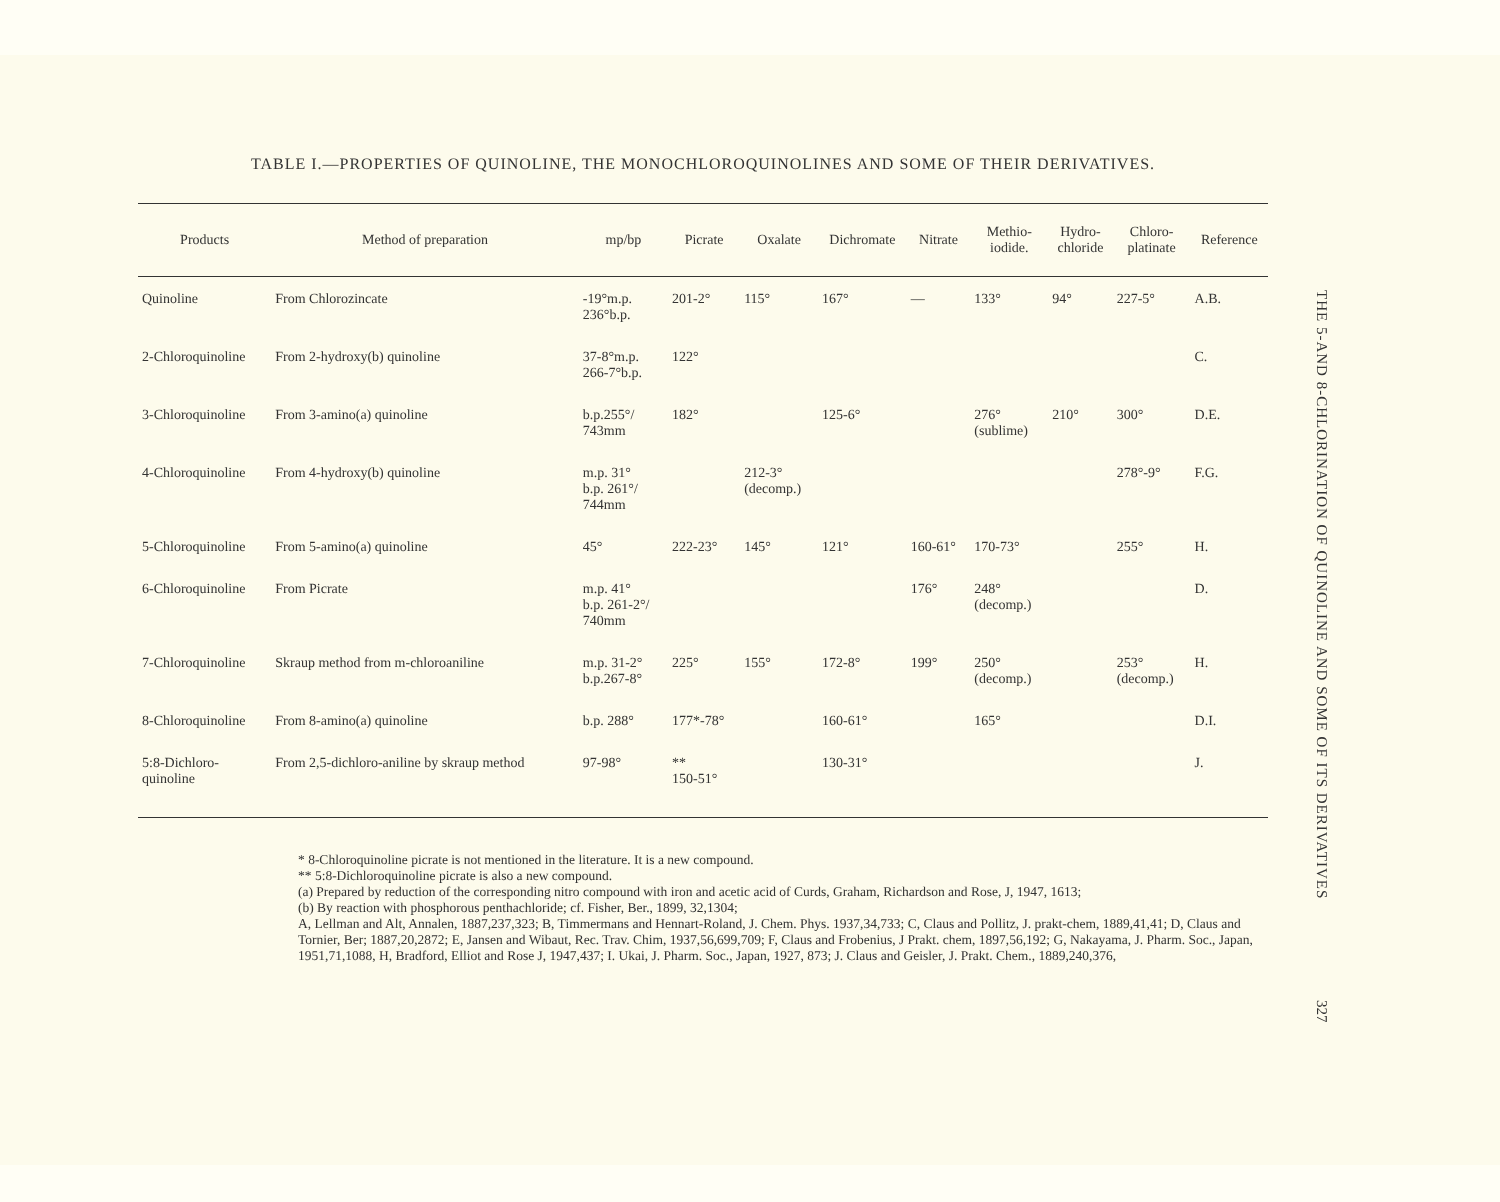TABLE I.—PROPERTIES OF QUINOLINE, THE MONOCHLOROQUINOLINES AND SOME OF THEIR DERIVATIVES.
| Products | Method of preparation | mp/bp | Picrate | Oxalate | Dichromate | Nitrate | Methio- iodide. | Hydro- chloride | Chloro- platinate | Reference |
| --- | --- | --- | --- | --- | --- | --- | --- | --- | --- | --- |
| Quinoline | From Chlorozincate | -19°m.p. 236°b.p. | 201-2° | 115° | 167° | — | 133° | 94° | 227-5° | A.B. |
| 2-Chloroquinoline | From 2-hydroxy(b) quinoline | 37-8°m.p. 266-7°b.p. | 122° | | | | | | | C. |
| 3-Chloroquinoline | From 3-amino(a) quinoline | b.p.255°/ 743mm | 182° | | 125-6° | | 276° (sublime) | 210° | 300° | D.E. |
| 4-Chloroquinoline | From 4-hydroxy(b) quinoline | m.p. 31° b.p. 261°/ 744mm | | 212-3° (decomp.) | | | | | 278°-9° | F.G. |
| 5-Chloroquinoline | From 5-amino(a) quinoline | 45° | 222-23° | 145° | 121° | 160-61° | 170-73° | | 255° | H. |
| 6-Chloroquinoline | From Picrate | m.p. 41° b.p. 261-2°/ 740mm | | | | 176° | 248° (decomp.) | | | D. |
| 7-Chloroquinoline | Skraup method from m-chloroaniline | m.p. 31-2° b.p.267-8° | 225° | 155° | 172-8° | 199° | 250° (decomp.) | | 253° (decomp.) | H. |
| 8-Chloroquinoline | From 8-amino(a) quinoline | b.p. 288° | 177*-78° | | 160-61° | | 165° | | | D.I. |
| 5:8-Dichloro- quinoline | From 2,5-dichloro-aniline by skraup method | 97-98° | ** 150-51° | | 130-31° | | | | | J. |
* 8-Chloroquinoline picrate is not mentioned in the literature. It is a new compound.
** 5:8-Dichloroquinoline picrate is also a new compound.
(a) Prepared by reduction of the corresponding nitro compound with iron and acetic acid of Curds, Graham, Richardson and Rose, J, 1947, 1613;
(b) By reaction with phosphorous penthachloride; cf. Fisher, Ber., 1899, 32,1304;
A, Lellman and Alt, Annalen, 1887,237,323; B, Timmermans and Hennart-Roland, J. Chem. Phys. 1937,34,733; C, Claus and Pollitz, J. prakt-chem, 1889,41,41; D, Claus and Tornier, Ber; 1887,20,2872; E, Jansen and Wibaut, Rec. Trav. Chim, 1937,56,699,709; F, Claus and Frobenius, J Prakt. chem, 1897,56,192; G, Nakayama, J. Pharm. Soc., Japan, 1951,71,1088, H, Bradford, Elliot and Rose J, 1947,437; I. Ukai, J. Pharm. Soc., Japan, 1927, 873; J. Claus and Geisler, J. Prakt. Chem., 1889,240,376,
THE 5-AND 8-CHLORINATION OF QUINOLINE AND SOME OF ITS DERIVATIVES
327